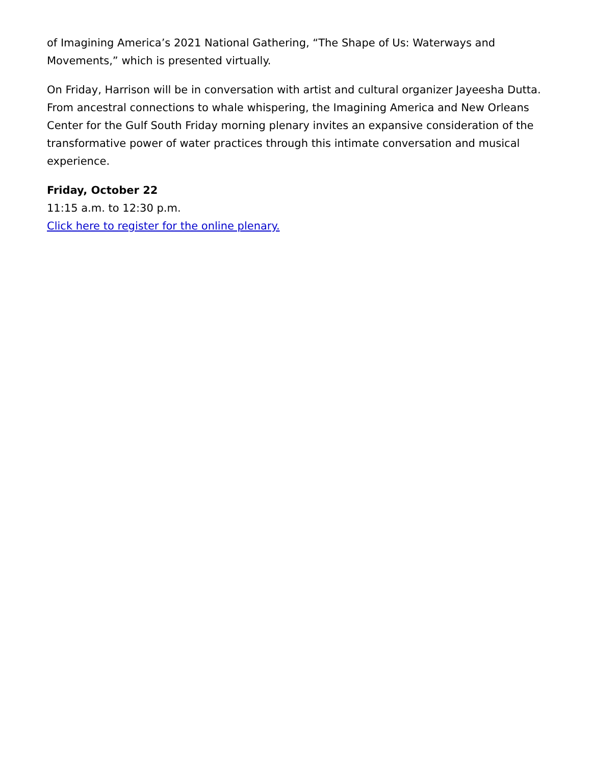of Imagining America’s 2021 National Gathering, “The Shape of Us: Waterways and Movements,” which is presented virtually.
On Friday, Harrison will be in conversation with artist and cultural organizer Jayeesha Dutta. From ancestral connections to whale whispering, the Imagining America and New Orleans Center for the Gulf South Friday morning plenary invites an expansive consideration of the transformative power of water practices through this intimate conversation and musical experience.
Friday, October 22
11:15 a.m. to 12:30 p.m.
Click here to register for the online plenary.